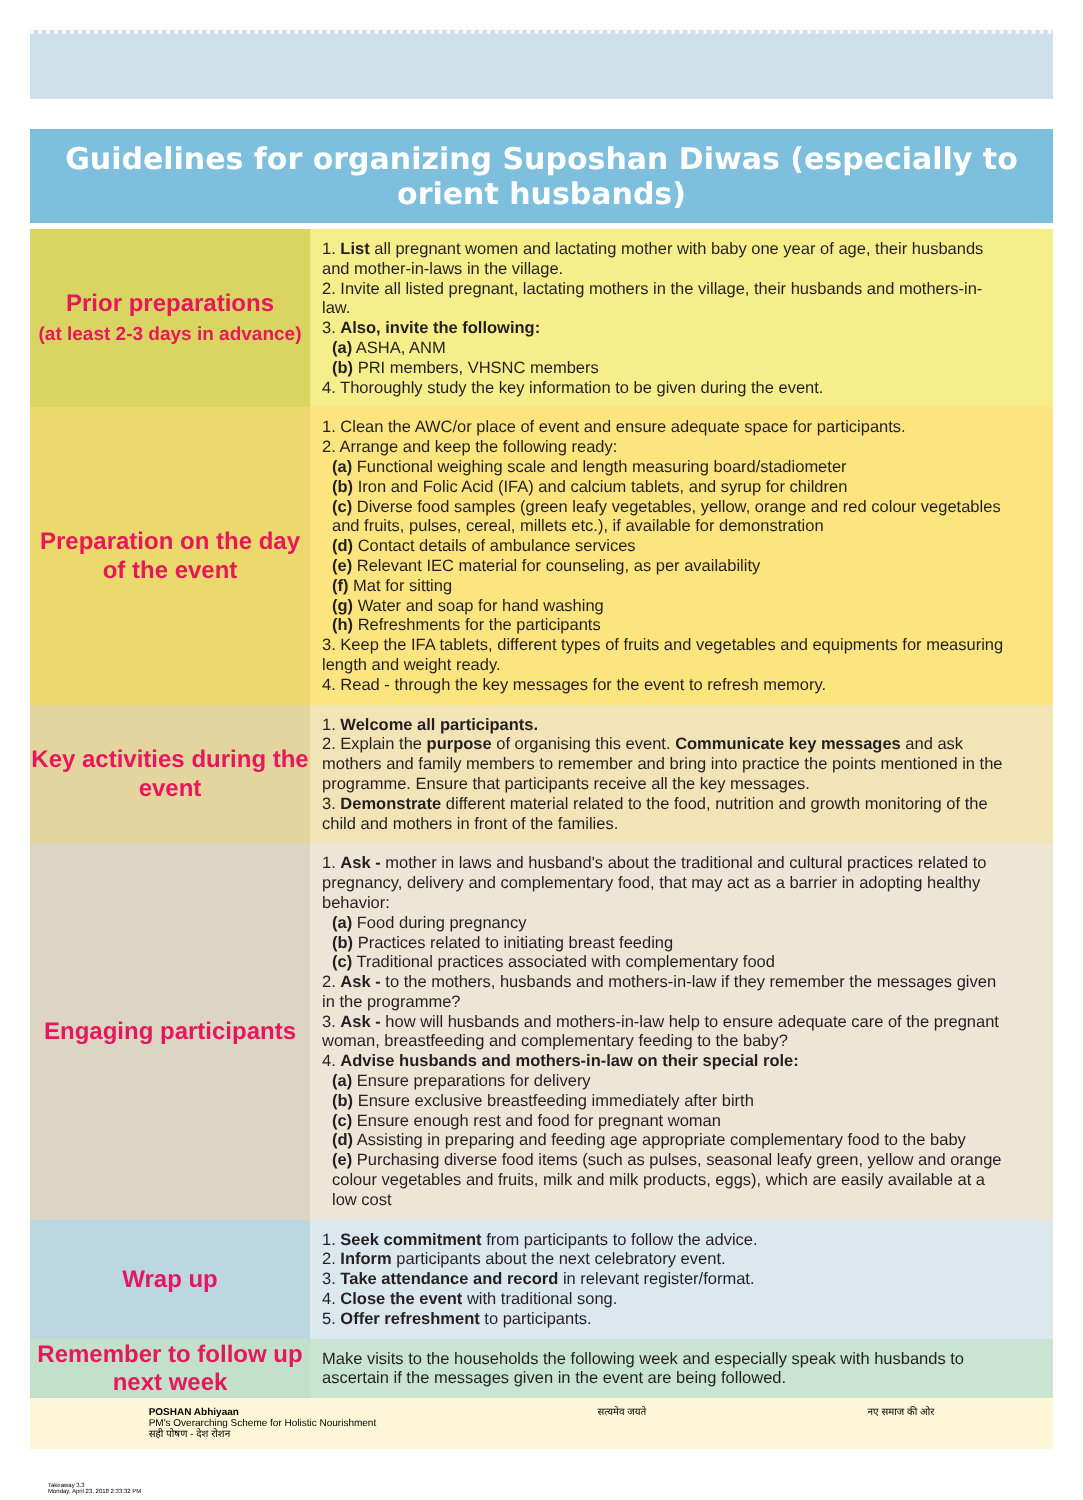Guidelines for organizing Suposhan Diwas (especially to orient husbands)
| Prior preparations (at least 2-3 days in advance) | 1. List all pregnant women and lactating mother with baby one year of age, their husbands and mother-in-laws in the village. 2. Invite all listed pregnant, lactating mothers in the village, their husbands and mothers-in-law. 3. Also, invite the following: (a) ASHA, ANM (b) PRI members, VHSNC members 4. Thoroughly study the key information to be given during the event. |
| Preparation on the day of the event | 1. Clean the AWC/or place of event and ensure adequate space for participants. 2. Arrange and keep the following ready: (a) Functional weighing scale and length measuring board/stadiometer (b) Iron and Folic Acid (IFA) and calcium tablets, and syrup for children (c) Diverse food samples (green leafy vegetables, yellow, orange and red colour vegetables and fruits, pulses, cereal, millets etc.), if available for demonstration (d) Contact details of ambulance services (e) Relevant IEC material for counseling, as per availability (f) Mat for sitting (g) Water and soap for hand washing (h) Refreshments for the participants 3. Keep the IFA tablets, different types of fruits and vegetables and equipments for measuring length and weight ready. 4. Read - through the key messages for the event to refresh memory. |
| Key activities during the event | 1. Welcome all participants. 2. Explain the purpose of organising this event. Communicate key messages and ask mothers and family members to remember and bring into practice the points mentioned in the programme. Ensure that participants receive all the key messages. 3. Demonstrate different material related to the food, nutrition and growth monitoring of the child and mothers in front of the families. |
| Engaging participants | 1. Ask - mother in laws and husband's about the traditional and cultural practices related to pregnancy, delivery and complementary food, that may act as a barrier in adopting healthy behavior: (a) Food during pregnancy (b) Practices related to initiating breast feeding (c) Traditional practices associated with complementary food 2. Ask - to the mothers, husbands and mothers-in-law if they remember the messages given in the programme? 3. Ask - how will husbands and mothers-in-law help to ensure adequate care of the pregnant woman, breastfeeding and complementary feeding to the baby? 4. Advise husbands and mothers-in-law on their special role: (a) Ensure preparations for delivery (b) Ensure exclusive breastfeeding immediately after birth (c) Ensure enough rest and food for pregnant woman (d) Assisting in preparing and feeding age appropriate complementary food to the baby (e) Purchasing diverse food items (such as pulses, seasonal leafy green, yellow and orange colour vegetables and fruits, milk and milk products, eggs), which are easily available at a low cost |
| Wrap up | 1. Seek commitment from participants to follow the advice. 2. Inform participants about the next celebratory event. 3. Take attendance and record in relevant register/format. 4. Close the event with traditional song. 5. Offer refreshment to participants. |
| Remember to follow up next week | Make visits to the households the following week and especially speak with husbands to ascertain if the messages given in the event are being followed. |
POSHAN Abhiyaan
PM's Overarching Scheme for Holistic Nourishment
सही पोषण - देश रोशन
सत्यमेव जयते नए समाज की ओर
Takeaway 3.3
Monday, April 23, 2018 2:33:32 PM